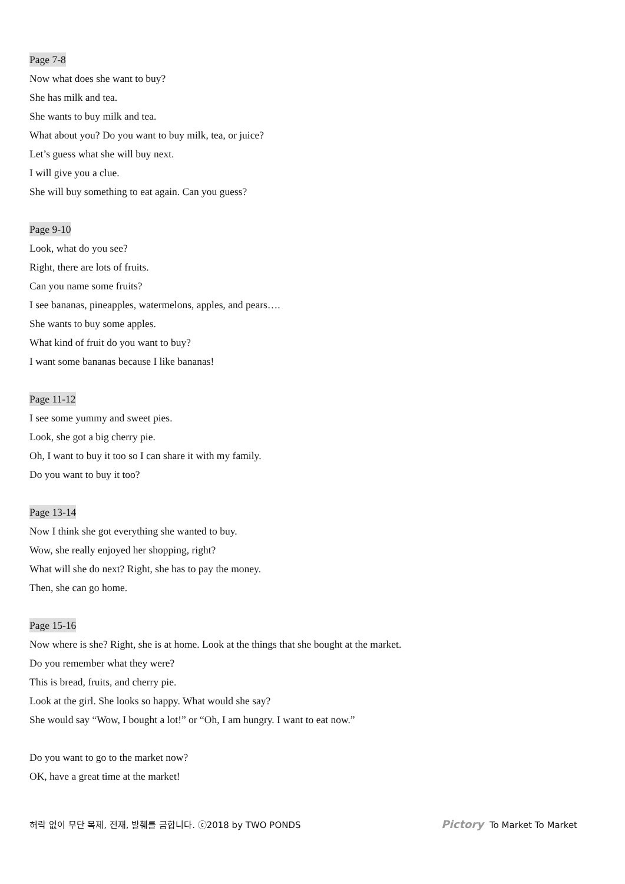Page 7-8
Now what does she want to buy?
She has milk and tea.
She wants to buy milk and tea.
What about you? Do you want to buy milk, tea, or juice?
Let’s guess what she will buy next.
I will give you a clue.
She will buy something to eat again. Can you guess?
Page 9-10
Look, what do you see?
Right, there are lots of fruits.
Can you name some fruits?
I see bananas, pineapples, watermelons, apples, and pears….
She wants to buy some apples.
What kind of fruit do you want to buy?
I want some bananas because I like bananas!
Page 11-12
I see some yummy and sweet pies.
Look, she got a big cherry pie.
Oh, I want to buy it too so I can share it with my family.
Do you want to buy it too?
Page 13-14
Now I think she got everything she wanted to buy.
Wow, she really enjoyed her shopping, right?
What will she do next? Right, she has to pay the money.
Then, she can go home.
Page 15-16
Now where is she? Right, she is at home. Look at the things that she bought at the market.
Do you remember what they were?
This is bread, fruits, and cherry pie.
Look at the girl. She looks so happy. What would she say?
She would say “Wow, I bought a lot!” or “Oh, I am hungry. I want to eat now.”
Do you want to go to the market now?
OK, have a great time at the market!
허락 없이 무단 복제, 전재, 발췌를 금합니다. ⓒ2018 by TWO PONDS Pictory To Market To Market